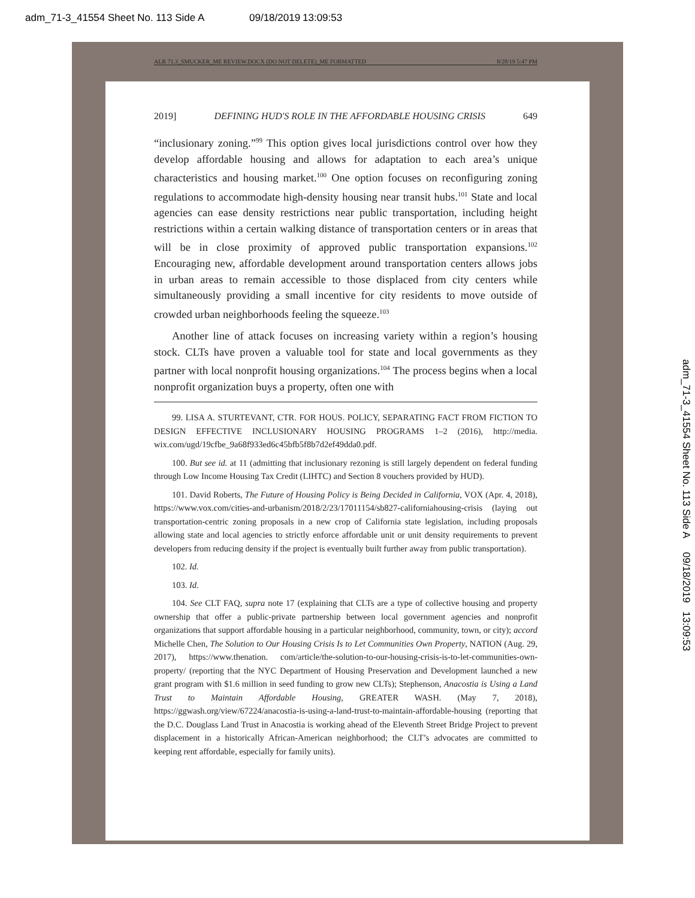adm_71-3_41554 Sheet No. 113 Side A 09/18/2019 13:09:53
ALR 71.3_SMUCKER_ME REVIEW.DOCX (DO NOT DELETE)_ME FORMATTED 8/28/19 5:47 PM
2019] DEFINING HUD'S ROLE IN THE AFFORDABLE HOUSING CRISIS 649
“inclusionary zoning.”<sup>99</sup> This option gives local jurisdictions control over how they develop affordable housing and allows for adaptation to each area’s unique characteristics and housing market.<sup>100</sup> One option focuses on reconfiguring zoning regulations to accommodate high-density housing near transit hubs.<sup>101</sup> State and local agencies can ease density restrictions near public transportation, including height restrictions within a certain walking distance of transportation centers or in areas that will be in close proximity of approved public transportation expansions.<sup>102</sup> Encouraging new, affordable development around transportation centers allows jobs in urban areas to remain accessible to those displaced from city centers while simultaneously providing a small incentive for city residents to move outside of crowded urban neighborhoods feeling the squeeze.<sup>103</sup>
Another line of attack focuses on increasing variety within a region’s housing stock. CLTs have proven a valuable tool for state and local governments as they partner with local nonprofit housing organizations.<sup>104</sup> The process begins when a local nonprofit organization buys a property, often one with
99. LISA A. STURTEVANT, CTR. FOR HOUS. POLICY, SEPARATING FACT FROM FICTION TO DESIGN EFFECTIVE INCLUSIONARY HOUSING PROGRAMS 1–2 (2016), http://media. wix.com/ugd/19cfbe_9a68f933ed6c45bfb5f8b7d2ef49dda0.pdf.
100. But see id. at 11 (admitting that inclusionary rezoning is still largely dependent on federal funding through Low Income Housing Tax Credit (LIHTC) and Section 8 vouchers provided by HUD).
101. David Roberts, The Future of Housing Policy is Being Decided in California, VOX (Apr. 4, 2018), https://www.vox.com/cities-and-urbanism/2018/2/23/17011154/sb827-californiahousing-crisis (laying out transportation-centric zoning proposals in a new crop of California state legislation, including proposals allowing state and local agencies to strictly enforce affordable unit or unit density requirements to prevent developers from reducing density if the project is eventually built further away from public transportation).
102. Id.
103. Id.
104. See CLT FAQ, supra note 17 (explaining that CLTs are a type of collective housing and property ownership that offer a public-private partnership between local government agencies and nonprofit organizations that support affordable housing in a particular neighborhood, community, town, or city); accord Michelle Chen, The Solution to Our Housing Crisis Is to Let Communities Own Property, NATION (Aug. 29, 2017), https://www.thenation. com/article/the-solution-to-our-housing-crisis-is-to-let-communities-own-property/ (reporting that the NYC Department of Housing Preservation and Development launched a new grant program with $1.6 million in seed funding to grow new CLTs); Stephenson, Anacostia is Using a Land Trust to Maintain Affordable Housing, GREATER WASH. (May 7, 2018), https://ggwash.org/view/67224/anacostia-is-using-a-land-trust-to-maintain-affordable-housing (reporting that the D.C. Douglass Land Trust in Anacostia is working ahead of the Eleventh Street Bridge Project to prevent displacement in a historically African-American neighborhood; the CLT’s advocates are committed to keeping rent affordable, especially for family units).
adm_71-3_41554 Sheet No. 113 Side A 09/18/2019 13:09:53